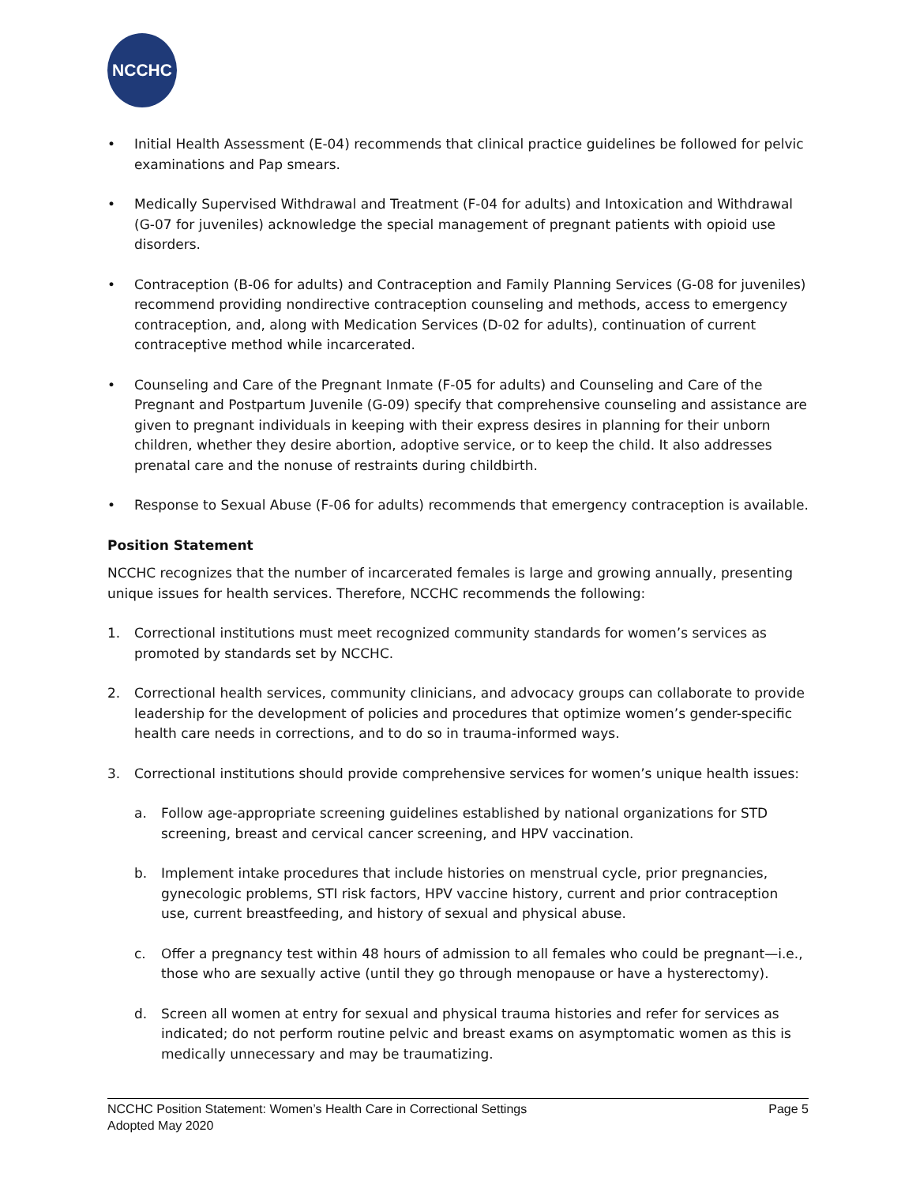NCCHC
• Initial Health Assessment (E-04) recommends that clinical practice guidelines be followed for pelvic examinations and Pap smears.
• Medically Supervised Withdrawal and Treatment (F-04 for adults) and Intoxication and Withdrawal (G-07 for juveniles) acknowledge the special management of pregnant patients with opioid use disorders.
• Contraception (B-06 for adults) and Contraception and Family Planning Services (G-08 for juveniles) recommend providing nondirective contraception counseling and methods, access to emergency contraception, and, along with Medication Services (D-02 for adults), continuation of current contraceptive method while incarcerated.
• Counseling and Care of the Pregnant Inmate (F-05 for adults) and Counseling and Care of the Pregnant and Postpartum Juvenile (G-09) specify that comprehensive counseling and assistance are given to pregnant individuals in keeping with their express desires in planning for their unborn children, whether they desire abortion, adoptive service, or to keep the child. It also addresses prenatal care and the nonuse of restraints during childbirth.
• Response to Sexual Abuse (F-06 for adults) recommends that emergency contraception is available.
Position Statement
NCCHC recognizes that the number of incarcerated females is large and growing annually, presenting unique issues for health services. Therefore, NCCHC recommends the following:
1. Correctional institutions must meet recognized community standards for women’s services as promoted by standards set by NCCHC.
2. Correctional health services, community clinicians, and advocacy groups can collaborate to provide leadership for the development of policies and procedures that optimize women’s gender-specific health care needs in corrections, and to do so in trauma-informed ways.
3. Correctional institutions should provide comprehensive services for women’s unique health issues:
a. Follow age-appropriate screening guidelines established by national organizations for STD screening, breast and cervical cancer screening, and HPV vaccination.
b. Implement intake procedures that include histories on menstrual cycle, prior pregnancies, gynecologic problems, STI risk factors, HPV vaccine history, current and prior contraception use, current breastfeeding, and history of sexual and physical abuse.
c. Offer a pregnancy test within 48 hours of admission to all females who could be pregnant—i.e., those who are sexually active (until they go through menopause or have a hysterectomy).
d. Screen all women at entry for sexual and physical trauma histories and refer for services as indicated; do not perform routine pelvic and breast exams on asymptomatic women as this is medically unnecessary and may be traumatizing.
Page 5 NCCHC Position Statement: Women’s Health Care in Correctional Settings
Adopted May 2020